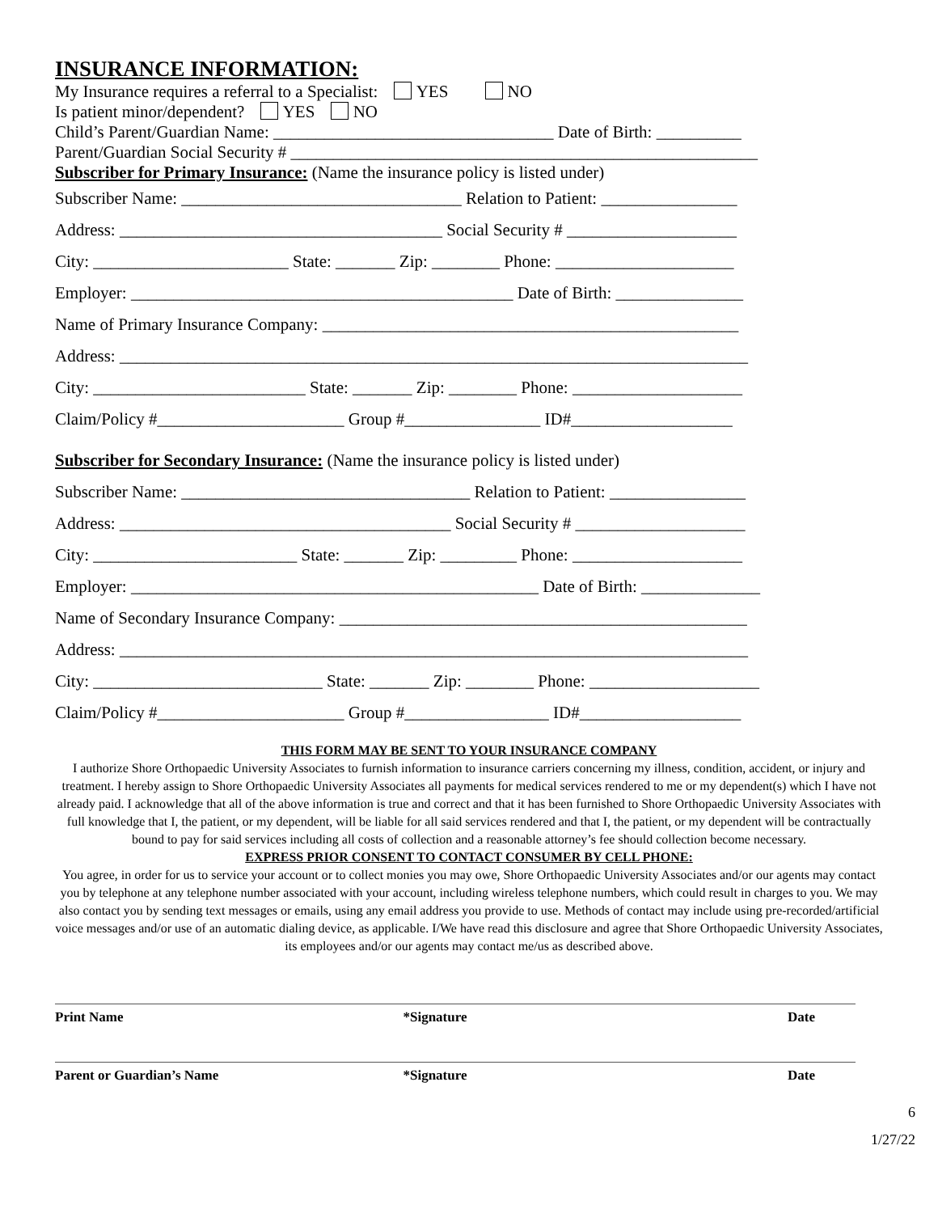INSURANCE INFORMATION:
My Insurance requires a referral to a Specialist: YES NO
Is patient minor/dependent? YES NO
Child’s Parent/Guardian Name: _________________________________ Date of Birth: __________
Parent/Guardian Social Security # _______________________________________________________
Subscriber for Primary Insurance: (Name the insurance policy is listed under)
Subscriber Name: _________________________________ Relation to Patient: ________________
Address: ______________________________________ Social Security # ____________________
City: _______________________ State: _______ Zip: ________ Phone: _____________________
Employer: _____________________________________________ Date of Birth: _______________
Name of Primary Insurance Company: _________________________________________________
Address: __________________________________________________________________________
City: _________________________ State: _______ Zip: ________ Phone: ____________________
Claim/Policy #______________________ Group #________________ ID#___________________
Subscriber for Secondary Insurance: (Name the insurance policy is listed under)
Subscriber Name: __________________________________ Relation to Patient: ________________
Address: _______________________________________ Social Security # ____________________
City: ________________________ State: _______ Zip: _________ Phone: ____________________
Employer: ________________________________________________ Date of Birth: ______________
Name of Secondary Insurance Company: ________________________________________________
Address: __________________________________________________________________________
City: ___________________________ State: _______ Zip: ________ Phone: ____________________
Claim/Policy #______________________ Group #_________________ ID#___________________
THIS FORM MAY BE SENT TO YOUR INSURANCE COMPANY
I authorize Shore Orthopaedic University Associates to furnish information to insurance carriers concerning my illness, condition, accident, or injury and treatment. I hereby assign to Shore Orthopaedic University Associates all payments for medical services rendered to me or my dependent(s) which I have not already paid. I acknowledge that all of the above information is true and correct and that it has been furnished to Shore Orthopaedic University Associates with full knowledge that I, the patient, or my dependent, will be liable for all said services rendered and that I, the patient, or my dependent will be contractually bound to pay for said services including all costs of collection and a reasonable attorney’s fee should collection become necessary.
EXPRESS PRIOR CONSENT TO CONTACT CONSUMER BY CELL PHONE:
You agree, in order for us to service your account or to collect monies you may owe, Shore Orthopaedic University Associates and/or our agents may contact you by telephone at any telephone number associated with your account, including wireless telephone numbers, which could result in charges to you. We may also contact you by sending text messages or emails, using any email address you provide to use. Methods of contact may include using pre-recorded/artificial voice messages and/or use of an automatic dialing device, as applicable. I/We have read this disclosure and agree that Shore Orthopaedic University Associates, its employees and/or our agents may contact me/us as described above.
Print Name *Signature Date
Parent or Guardian’s Name *Signature Date
6
1/27/22